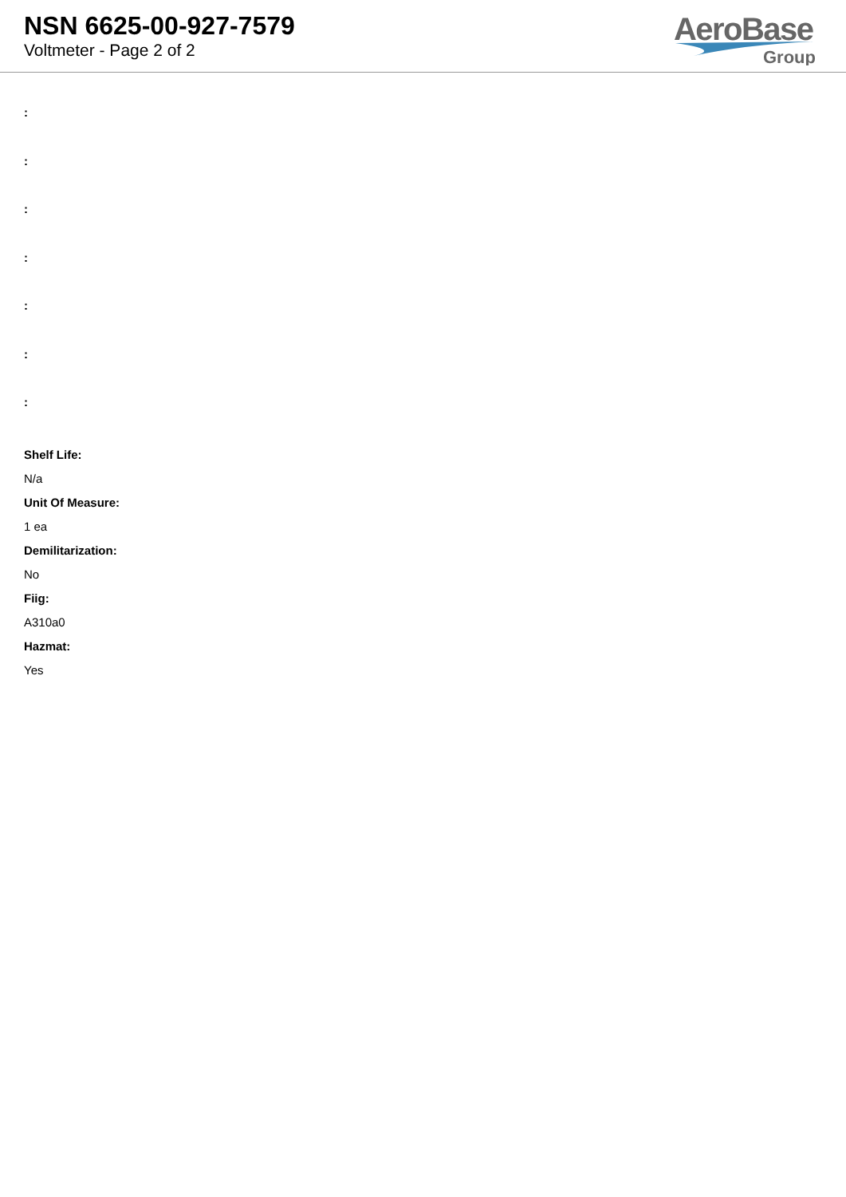NSN 6625-00-927-7579
Voltmeter - Page 2 of 2
AeroBase
Group
:
:
:
:
:
:
:
Shelf Life:
N/a
Unit Of Measure:
1 ea
Demilitarization:
No
Fiig:
A310a0
Hazmat:
Yes